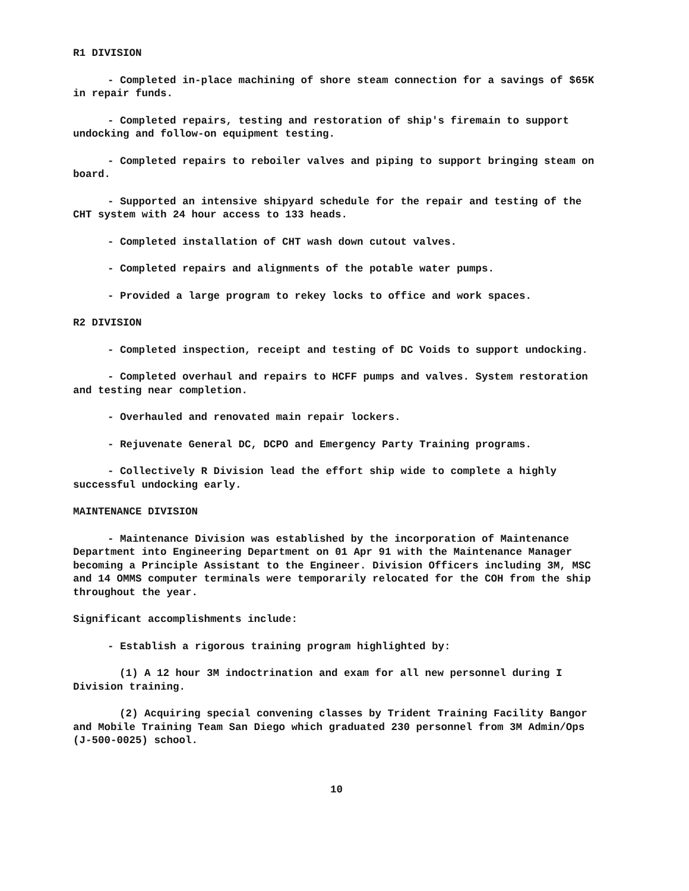R1 DIVISION
- Completed in-place machining of shore steam connection for a savings of $65K in repair funds.
- Completed repairs, testing and restoration of ship's firemain to support undocking and follow-on equipment testing.
- Completed repairs to reboiler valves and piping to support bringing steam on board.
- Supported an intensive shipyard schedule for the repair and testing of the CHT system with 24 hour access to 133 heads.
- Completed installation of CHT wash down cutout valves.
- Completed repairs and alignments of the potable water pumps.
- Provided a large program to rekey locks to office and work spaces.
R2 DIVISION
- Completed inspection, receipt and testing of DC Voids to support undocking.
- Completed overhaul and repairs to HCFF pumps and valves. System restoration and testing near completion.
- Overhauled and renovated main repair lockers.
- Rejuvenate General DC, DCPO and Emergency Party Training programs.
- Collectively R Division lead the effort ship wide to complete a highly successful undocking early.
MAINTENANCE DIVISION
- Maintenance Division was established by the incorporation of Maintenance Department into Engineering Department on 01 Apr 91 with the Maintenance Manager becoming a Principle Assistant to the Engineer. Division Officers including 3M, MSC and 14 OMMS computer terminals were temporarily relocated for the COH from the ship throughout the year.
Significant accomplishments include:
- Establish a rigorous training program highlighted by:
(1) A 12 hour 3M indoctrination and exam for all new personnel during I Division training.
(2) Acquiring special convening classes by Trident Training Facility Bangor and Mobile Training Team San Diego which graduated 230 personnel from 3M Admin/Ops (J-500-0025) school.
10